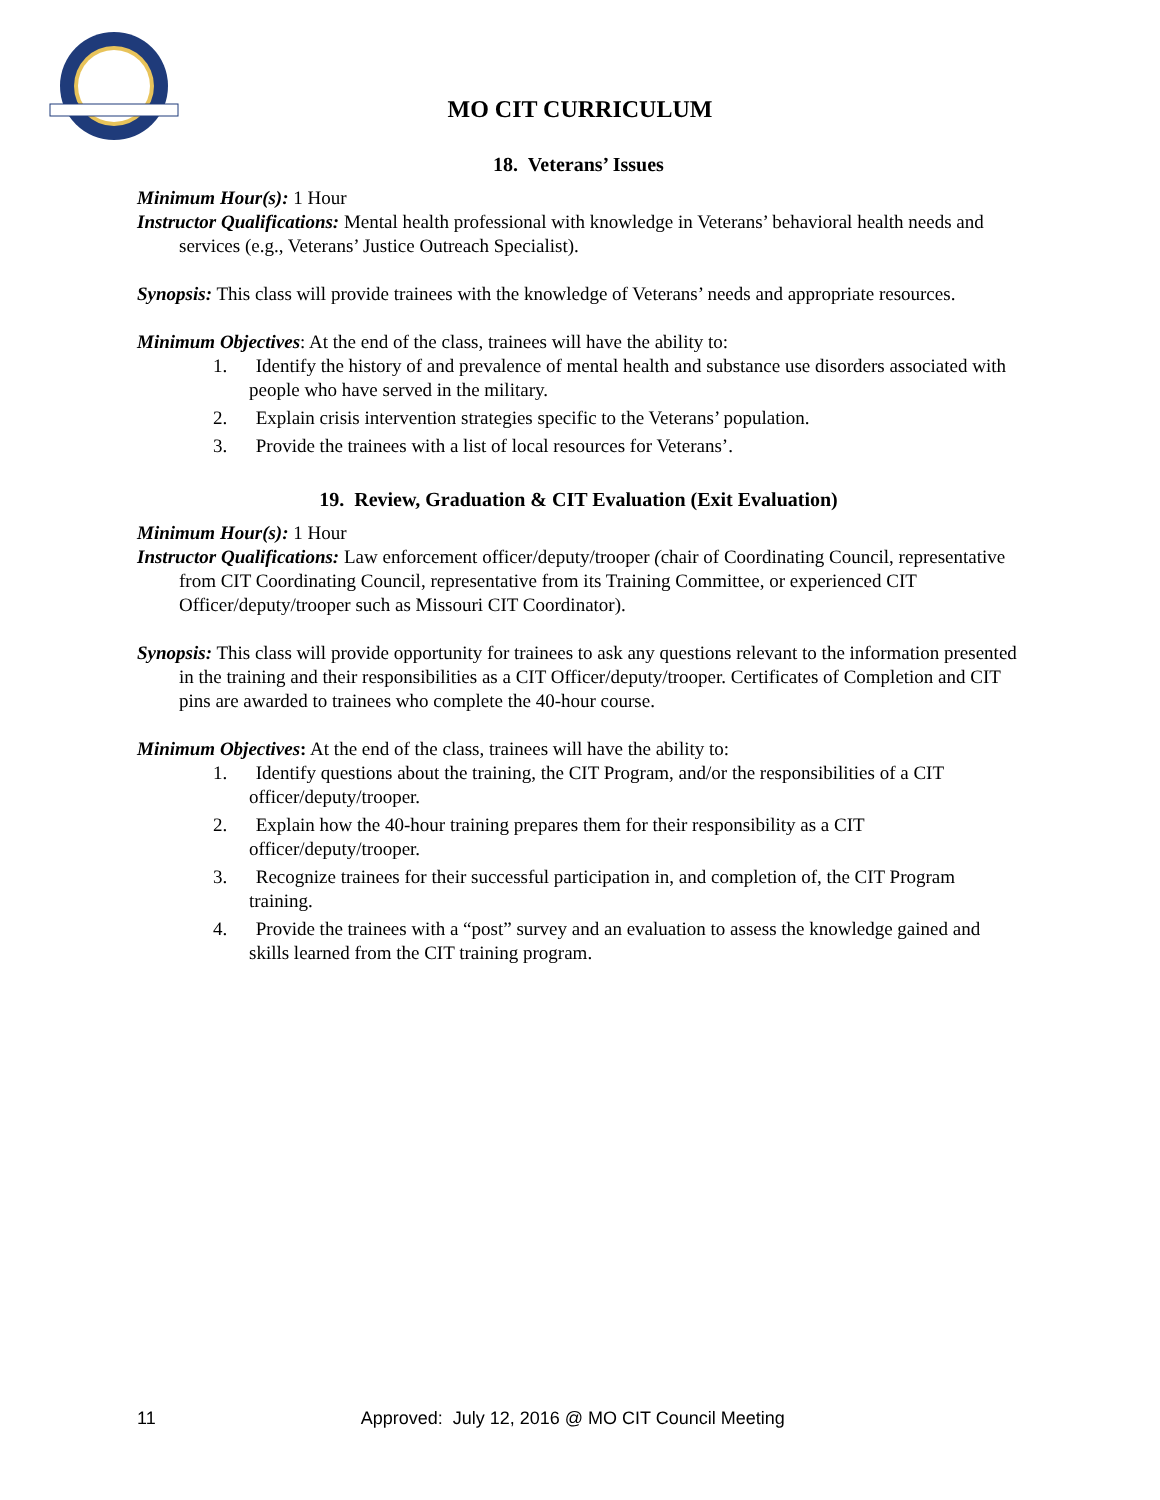MO CIT CURRICULUM
18. Veterans’ Issues
Minimum Hour(s): 1 Hour
Instructor Qualifications: Mental health professional with knowledge in Veterans’ behavioral health needs and services (e.g., Veterans’ Justice Outreach Specialist).
Synopsis: This class will provide trainees with the knowledge of Veterans’ needs and appropriate resources.
Minimum Objectives: At the end of the class, trainees will have the ability to:
1. Identify the history of and prevalence of mental health and substance use disorders associated with people who have served in the military.
2. Explain crisis intervention strategies specific to the Veterans’ population.
3. Provide the trainees with a list of local resources for Veterans’.
19. Review, Graduation & CIT Evaluation (Exit Evaluation)
Minimum Hour(s): 1 Hour
Instructor Qualifications: Law enforcement officer/deputy/trooper (chair of Coordinating Council, representative from CIT Coordinating Council, representative from its Training Committee, or experienced CIT Officer/deputy/trooper such as Missouri CIT Coordinator).
Synopsis: This class will provide opportunity for trainees to ask any questions relevant to the information presented in the training and their responsibilities as a CIT Officer/deputy/trooper. Certificates of Completion and CIT pins are awarded to trainees who complete the 40-hour course.
Minimum Objectives: At the end of the class, trainees will have the ability to:
1. Identify questions about the training, the CIT Program, and/or the responsibilities of a CIT officer/deputy/trooper.
2. Explain how the 40-hour training prepares them for their responsibility as a CIT officer/deputy/trooper.
3. Recognize trainees for their successful participation in, and completion of, the CIT Program training.
4. Provide the trainees with a “post” survey and an evaluation to assess the knowledge gained and skills learned from the CIT training program.
11 Approved: July 12, 2016 @ MO CIT Council Meeting